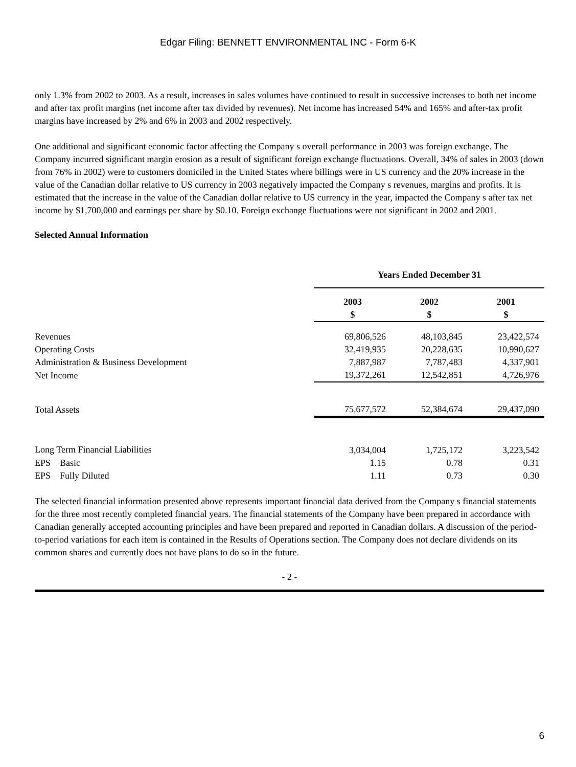Edgar Filing: BENNETT ENVIRONMENTAL INC - Form 6-K
only 1.3% from 2002 to 2003. As a result, increases in sales volumes have continued to result in successive increases to both net income and after tax profit margins (net income after tax divided by revenues). Net income has increased 54% and 165% and after-tax profit margins have increased by 2% and 6% in 2003 and 2002 respectively.
One additional and significant economic factor affecting the Company s overall performance in 2003 was foreign exchange. The Company incurred significant margin erosion as a result of significant foreign exchange fluctuations. Overall, 34% of sales in 2003 (down from 76% in 2002) were to customers domiciled in the United States where billings were in US currency and the 20% increase in the value of the Canadian dollar relative to US currency in 2003 negatively impacted the Company s revenues, margins and profits. It is estimated that the increase in the value of the Canadian dollar relative to US currency in the year, impacted the Company s after tax net income by $1,700,000 and earnings per share by $0.10. Foreign exchange fluctuations were not significant in 2002 and 2001.
Selected Annual Information
| | Years Ended December 31 | | |
| | 2003 $ | 2002 $ | 2001 $ |
| Revenues | 69,806,526 | 48,103,845 | 23,422,574 |
| Operating Costs | 32,419,935 | 20,228,635 | 10,990,627 |
| Administration & Business Development | 7,887,987 | 7,787,483 | 4,337,901 |
| Net Income | 19,372,261 | 12,542,851 | 4,726,976 |
| Total Assets | 75,677,572 | 52,384,674 | 29,437,090 |
| Long Term Financial Liabilities | 3,034,004 | 1,725,172 | 3,223,542 |
| EPS Basic | 1.15 | 0.78 | 0.31 |
| EPS Fully Diluted | 1.11 | 0.73 | 0.30 |
The selected financial information presented above represents important financial data derived from the Company s financial statements for the three most recently completed financial years. The financial statements of the Company have been prepared in accordance with Canadian generally accepted accounting principles and have been prepared and reported in Canadian dollars. A discussion of the period-to-period variations for each item is contained in the Results of Operations section. The Company does not declare dividends on its common shares and currently does not have plans to do so in the future.
- 2 -
6